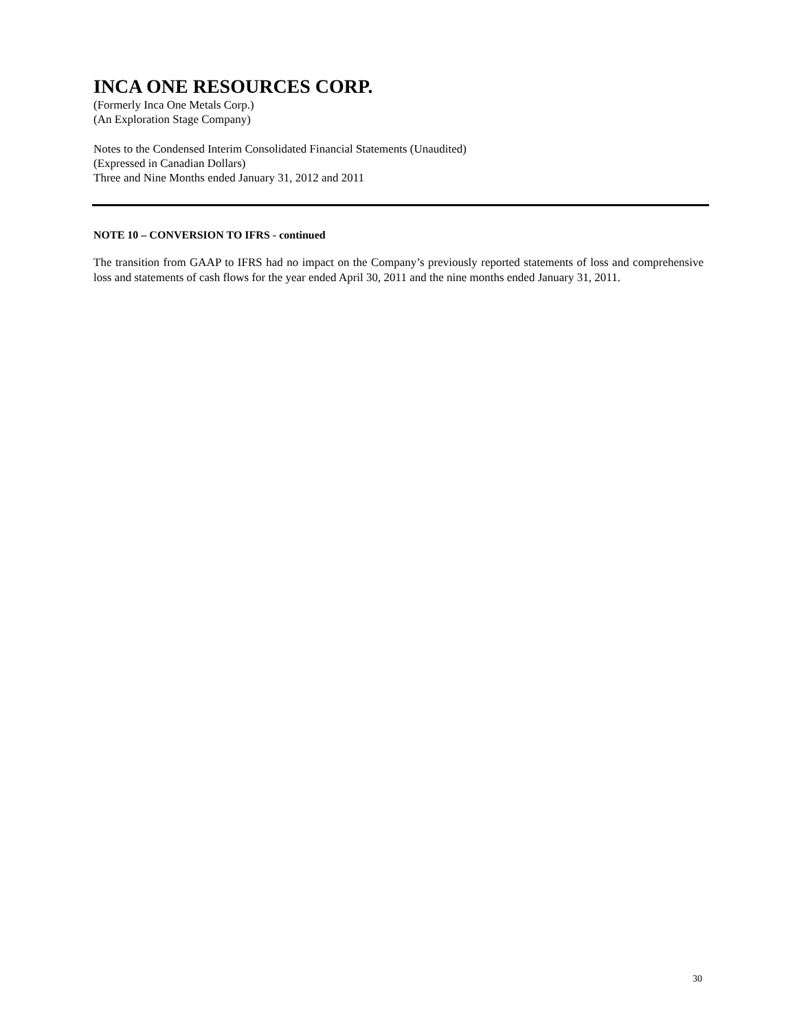INCA ONE RESOURCES CORP.
(Formerly Inca One Metals Corp.)
(An Exploration Stage Company)
Notes to the Condensed Interim Consolidated Financial Statements (Unaudited)
(Expressed in Canadian Dollars)
Three and Nine Months ended January 31, 2012 and 2011
NOTE 10 – CONVERSION TO IFRS - continued
The transition from GAAP to IFRS had no impact on the Company’s previously reported statements of loss and comprehensive loss and statements of cash flows for the year ended April 30, 2011 and the nine months ended January 31, 2011.
30